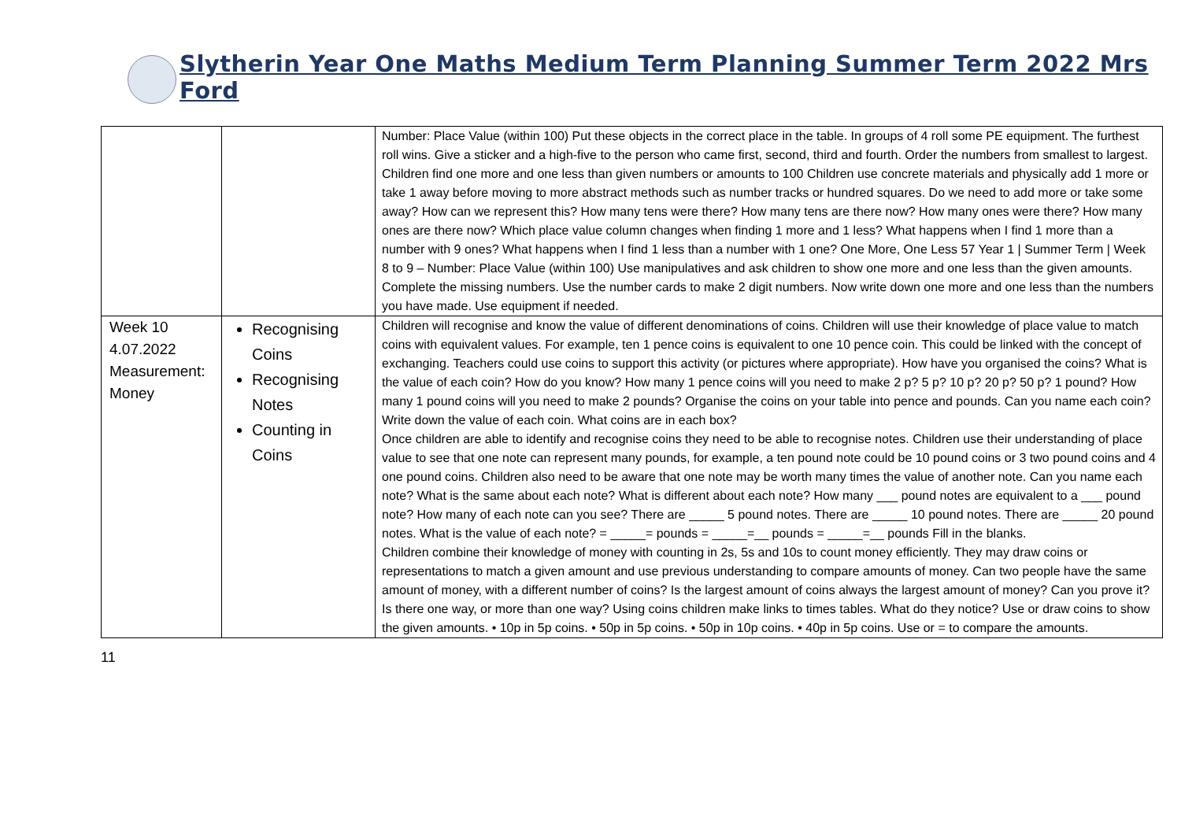Slytherin Year One Maths Medium Term Planning Summer Term 2022 Mrs Ford
| | | Number: Place Value (within 100) Put these objects in the correct place in the table. In groups of 4 roll some PE equipment. The furthest roll wins. Give a sticker and a high-five to the person who came first, second, third and fourth. Order the numbers from smallest to largest. Children find one more and one less than given numbers or amounts to 100 Children use concrete materials and physically add 1 more or take 1 away before moving to more abstract methods such as number tracks or hundred squares. Do we need to add more or take some away? How can we represent this? How many tens were there? How many tens are there now? How many ones were there? How many ones are there now? Which place value column changes when finding 1 more and 1 less? What happens when I find 1 more than a number with 9 ones? What happens when I find 1 less than a number with 1 one? One More, One Less 57 Year 1 / Summer Term / Week 8 to 9 – Number: Place Value (within 100) Use manipulatives and ask children to show one more and one less than the given amounts. Complete the missing numbers. Use the number cards to make 2 digit numbers. Now write down one more and one less than the numbers you have made. Use equipment if needed. |
| Week 10 4.07.2022 Measurement: Money | Recognising Coins Recognising Notes Counting in Coins | Children will recognise and know the value of different denominations of coins. Children will use their knowledge of place value to match coins with equivalent values. For example, ten 1 pence coins is equivalent to one 10 pence coin. This could be linked with the concept of exchanging. Teachers could use coins to support this activity (or pictures where appropriate). How have you organised the coins? What is the value of each coin? How do you know? How many 1 pence coins will you need to make 2 p? 5 p? 10 p? 20 p? 50 p? 1 pound? How many 1 pound coins will you need to make 2 pounds? Organise the coins on your table into pence and pounds. Can you name each coin? Write down the value of each coin. What coins are in each box? Once children are able to identify and recognise coins they need to be able to recognise notes. Children use their understanding of place value to see that one note can represent many pounds, for example, a ten pound note could be 10 pound coins or 3 two pound coins and 4 one pound coins. Children also need to be aware that one note may be worth many times the value of another note. Can you name each note? What is the same about each note? What is different about each note? How many ___ pound notes are equivalent to a ___ pound note? How many of each note can you see? There are _____ 5 pound notes. There are _____ 10 pound notes. There are _____ 20 pound notes. What is the value of each note? = _____= pounds = _____=__ pounds = _____=__ pounds Fill in the blanks. Children combine their knowledge of money with counting in 2s, 5s and 10s to count money efficiently. They may draw coins or representations to match a given amount and use previous understanding to compare amounts of money. Can two people have the same amount of money, with a different number of coins? Is the largest amount of coins always the largest amount of money? Can you prove it? Is there one way, or more than one way? Using coins children make links to times tables. What do they notice? Use or draw coins to show the given amounts. • 10p in 5p coins. • 50p in 5p coins. • 50p in 10p coins. • 40p in 5p coins. Use or = to compare the amounts. |
11